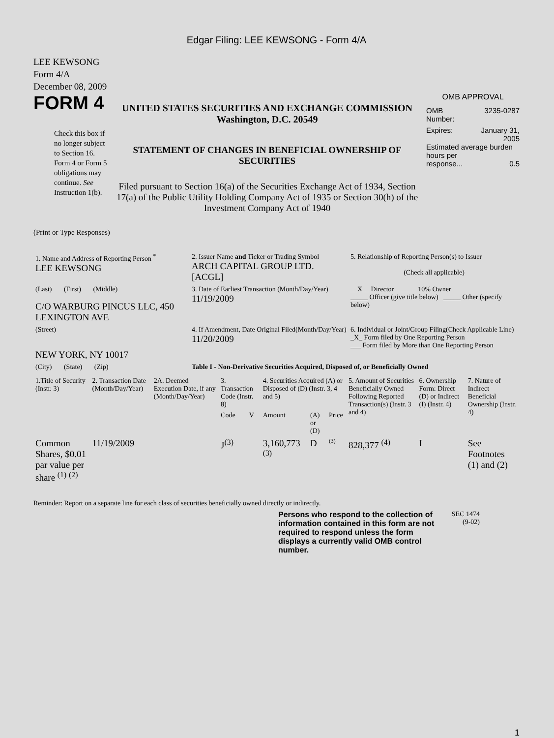Edgar Filing: LEE KEWSONG - Form 4/A
LEE KEWSONG
Form 4/A
December 08, 2009
FORM 4
Check this box if no longer subject to Section 16. Form 4 or Form 5 obligations may continue. See Instruction 1(b).
UNITED STATES SECURITIES AND EXCHANGE COMMISSION
Washington, D.C. 20549
STATEMENT OF CHANGES IN BENEFICIAL OWNERSHIP OF SECURITIES
Filed pursuant to Section 16(a) of the Securities Exchange Act of 1934, Section 17(a) of the Public Utility Holding Company Act of 1935 or Section 30(h) of the Investment Company Act of 1940
OMB APPROVAL
OMB
Number: 3235-0287
Expires: January 31,
2005
Estimated average burden hours per
response... 0.5
(Print or Type Responses)
| 1. Name and Address of Reporting Person <sup>*</sup> LEE KEWSONG | 2. Issuer Name and Ticker or Trading Symbol ARCH CAPITAL GROUP LTD. [ACGL] | 5. Relationship of Reporting Person(s) to Issuer (Check all applicable) |
| (Last) (First) (Middle) C/O WARBURG PINCUS LLC, 450 LEXINGTON AVE | 3. Date of Earliest Transaction (Month/Day/Year) 11/19/2009 | __X__ Director _____ 10% Owner _____ Officer (give title below) _____ Other (specify below) |
| (Street) NEW YORK, NY 10017 | 4. If Amendment, Date Original Filed(Month/Day/Year) 11/20/2009 | 6. Individual or Joint/Group Filing(Check Applicable Line) _X_ Form filed by One Reporting Person ___ Form filed by More than One Reporting Person |
| (City) (State) (Zip) | Table I - Non-Derivative Securities Acquired, Disposed of, or Beneficially Owned | |
| 1.Title of Security (Instr. 3) | 2. Transaction Date (Month/Day/Year) | 2A. Deemed Execution Date, if any (Month/Day/Year) | 3. Transaction Code (Instr. 8) | | 4. Securities Acquired (A) or Disposed of (D) (Instr. 3, 4 and 5) | | | 5. Amount of Securities Beneficially Owned Following Reported Transaction(s) (Instr. 3 and 4) | 6. Ownership Form: Direct (D) or Indirect (I) (Instr. 4) | 7. Nature of Indirect Beneficial Ownership (Instr. 4) |
| --- | --- | --- | --- | --- | --- | --- | --- | --- | --- | --- |
| | | | Code | V | Amount | (A) or (D) | Price | | | |
| Common Shares, $0.01 par value per share <sup>(1)</sup> <sup>(2)</sup> | 11/19/2009 | | J<sup>(3)</sup> | | 3,160,773 <sup>(3)</sup> | D | <sup>(3)</sup> | 828,377 <sup>(4)</sup> | I | See Footnotes (1) and (2) |
Reminder: Report on a separate line for each class of securities beneficially owned directly or indirectly.
Persons who respond to the collection of information contained in this form are not required to respond unless the form displays a currently valid OMB control number.
SEC 1474
(9-02)
1